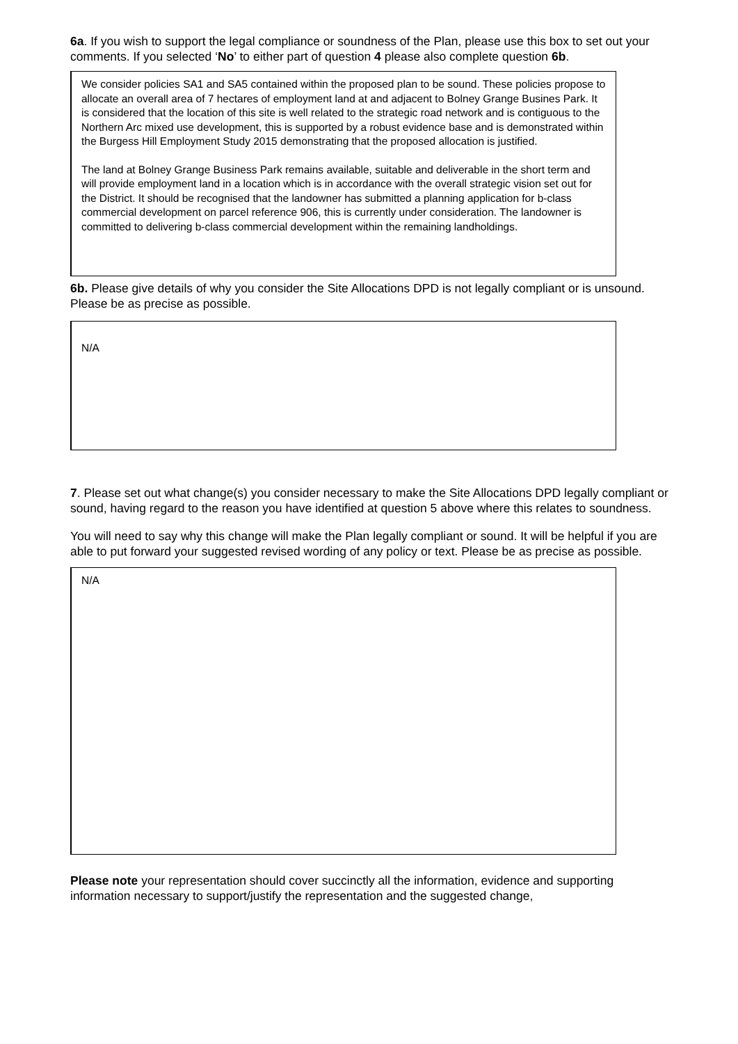6a. If you wish to support the legal compliance or soundness of the Plan, please use this box to set out your comments. If you selected ‘No’ to either part of question 4 please also complete question 6b.
We consider policies SA1 and SA5 contained within the proposed plan to be sound. These policies propose to allocate an overall area of 7 hectares of employment land at and adjacent to Bolney Grange Busines Park. It is considered that the location of this site is well related to the strategic road network and is contiguous to the Northern Arc mixed use development, this is supported by a robust evidence base and is demonstrated within the Burgess Hill Employment Study 2015 demonstrating that the proposed allocation is justified.
The land at Bolney Grange Business Park remains available, suitable and deliverable in the short term and will provide employment land in a location which is in accordance with the overall strategic vision set out for the District. It should be recognised that the landowner has submitted a planning application for b-class commercial development on parcel reference 906, this is currently under consideration. The landowner is committed to delivering b-class commercial development within the remaining landholdings.
6b. Please give details of why you consider the Site Allocations DPD is not legally compliant or is unsound. Please be as precise as possible.
N/A
7. Please set out what change(s) you consider necessary to make the Site Allocations DPD legally compliant or sound, having regard to the reason you have identified at question 5 above where this relates to soundness.
You will need to say why this change will make the Plan legally compliant or sound. It will be helpful if you are able to put forward your suggested revised wording of any policy or text. Please be as precise as possible.
N/A
Please note your representation should cover succinctly all the information, evidence and supporting information necessary to support/justify the representation and the suggested change,